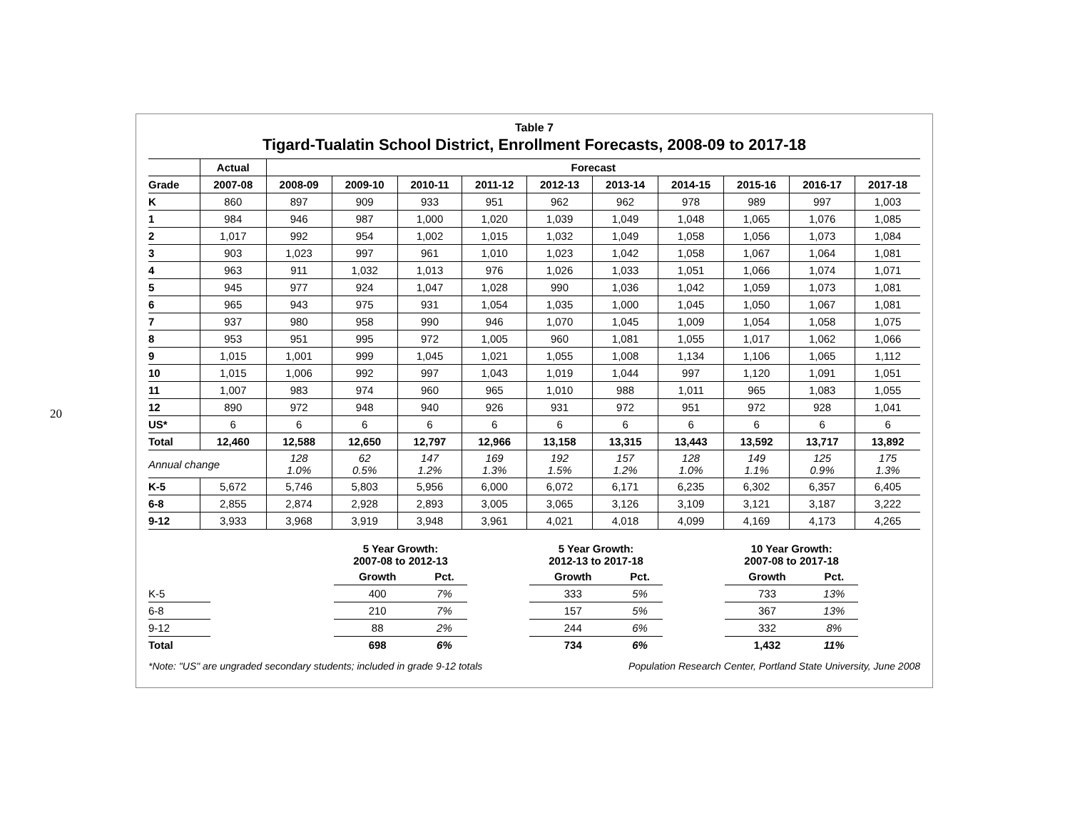20
Table 7
Tigard-Tualatin School District, Enrollment Forecasts, 2008-09 to 2017-18
| | Actual | Forecast | | | | | | | | | |
| --- | --- | --- | --- | --- | --- | --- | --- | --- | --- | --- | --- |
| Grade | 2007-08 | 2008-09 | 2009-10 | 2010-11 | 2011-12 | 2012-13 | 2013-14 | 2014-15 | 2015-16 | 2016-17 | 2017-18 |
| K | 860 | 897 | 909 | 933 | 951 | 962 | 962 | 978 | 989 | 997 | 1,003 |
| 1 | 984 | 946 | 987 | 1,000 | 1,020 | 1,039 | 1,049 | 1,048 | 1,065 | 1,076 | 1,085 |
| 2 | 1,017 | 992 | 954 | 1,002 | 1,015 | 1,032 | 1,049 | 1,058 | 1,056 | 1,073 | 1,084 |
| 3 | 903 | 1,023 | 997 | 961 | 1,010 | 1,023 | 1,042 | 1,058 | 1,067 | 1,064 | 1,081 |
| 4 | 963 | 911 | 1,032 | 1,013 | 976 | 1,026 | 1,033 | 1,051 | 1,066 | 1,074 | 1,071 |
| 5 | 945 | 977 | 924 | 1,047 | 1,028 | 990 | 1,036 | 1,042 | 1,059 | 1,073 | 1,081 |
| 6 | 965 | 943 | 975 | 931 | 1,054 | 1,035 | 1,000 | 1,045 | 1,050 | 1,067 | 1,081 |
| 7 | 937 | 980 | 958 | 990 | 946 | 1,070 | 1,045 | 1,009 | 1,054 | 1,058 | 1,075 |
| 8 | 953 | 951 | 995 | 972 | 1,005 | 960 | 1,081 | 1,055 | 1,017 | 1,062 | 1,066 |
| 9 | 1,015 | 1,001 | 999 | 1,045 | 1,021 | 1,055 | 1,008 | 1,134 | 1,106 | 1,065 | 1,112 |
| 10 | 1,015 | 1,006 | 992 | 997 | 1,043 | 1,019 | 1,044 | 997 | 1,120 | 1,091 | 1,051 |
| 11 | 1,007 | 983 | 974 | 960 | 965 | 1,010 | 988 | 1,011 | 965 | 1,083 | 1,055 |
| 12 | 890 | 972 | 948 | 940 | 926 | 931 | 972 | 951 | 972 | 928 | 1,041 |
| US* | 6 | 6 | 6 | 6 | 6 | 6 | 6 | 6 | 6 | 6 | 6 |
| Total | 12,460 | 12,588 | 12,650 | 12,797 | 12,966 | 13,158 | 13,315 | 13,443 | 13,592 | 13,717 | 13,892 |
| Annual change | | 128 1.0% | 62 0.5% | 147 1.2% | 169 1.3% | 192 1.5% | 157 1.2% | 128 1.0% | 149 1.1% | 125 0.9% | 175 1.3% |
| K-5 | 5,672 | 5,746 | 5,803 | 5,956 | 6,000 | 6,072 | 6,171 | 6,235 | 6,302 | 6,357 | 6,405 |
| 6-8 | 2,855 | 2,874 | 2,928 | 2,893 | 3,005 | 3,065 | 3,126 | 3,109 | 3,121 | 3,187 | 3,222 |
| 9-12 | 3,933 | 3,968 | 3,919 | 3,948 | 3,961 | 4,021 | 4,018 | 4,099 | 4,169 | 4,173 | 4,265 |
| | | 5 Year Growth: 2007-08 to 2012-13 | | | 5 Year Growth: 2012-13 to 2017-18 | | | 10 Year Growth: 2007-08 to 2017-18 | | |
| | | Growth | Pct. | | Growth | Pct. | | Growth | Pct. | |
| K-5 | | 400 | 7% | | 333 | 5% | | 733 | 13% | |
| 6-8 | | 210 | 7% | | 157 | 5% | | 367 | 13% | |
| 9-12 | | 88 | 2% | | 244 | 6% | | 332 | 8% | |
| Total | | 698 | 6% | | 734 | 6% | | 1,432 | 11% | |
*Note: "US" are ungraded secondary students; included in grade 9-12 totals Population Research Center, Portland State University, June 2008